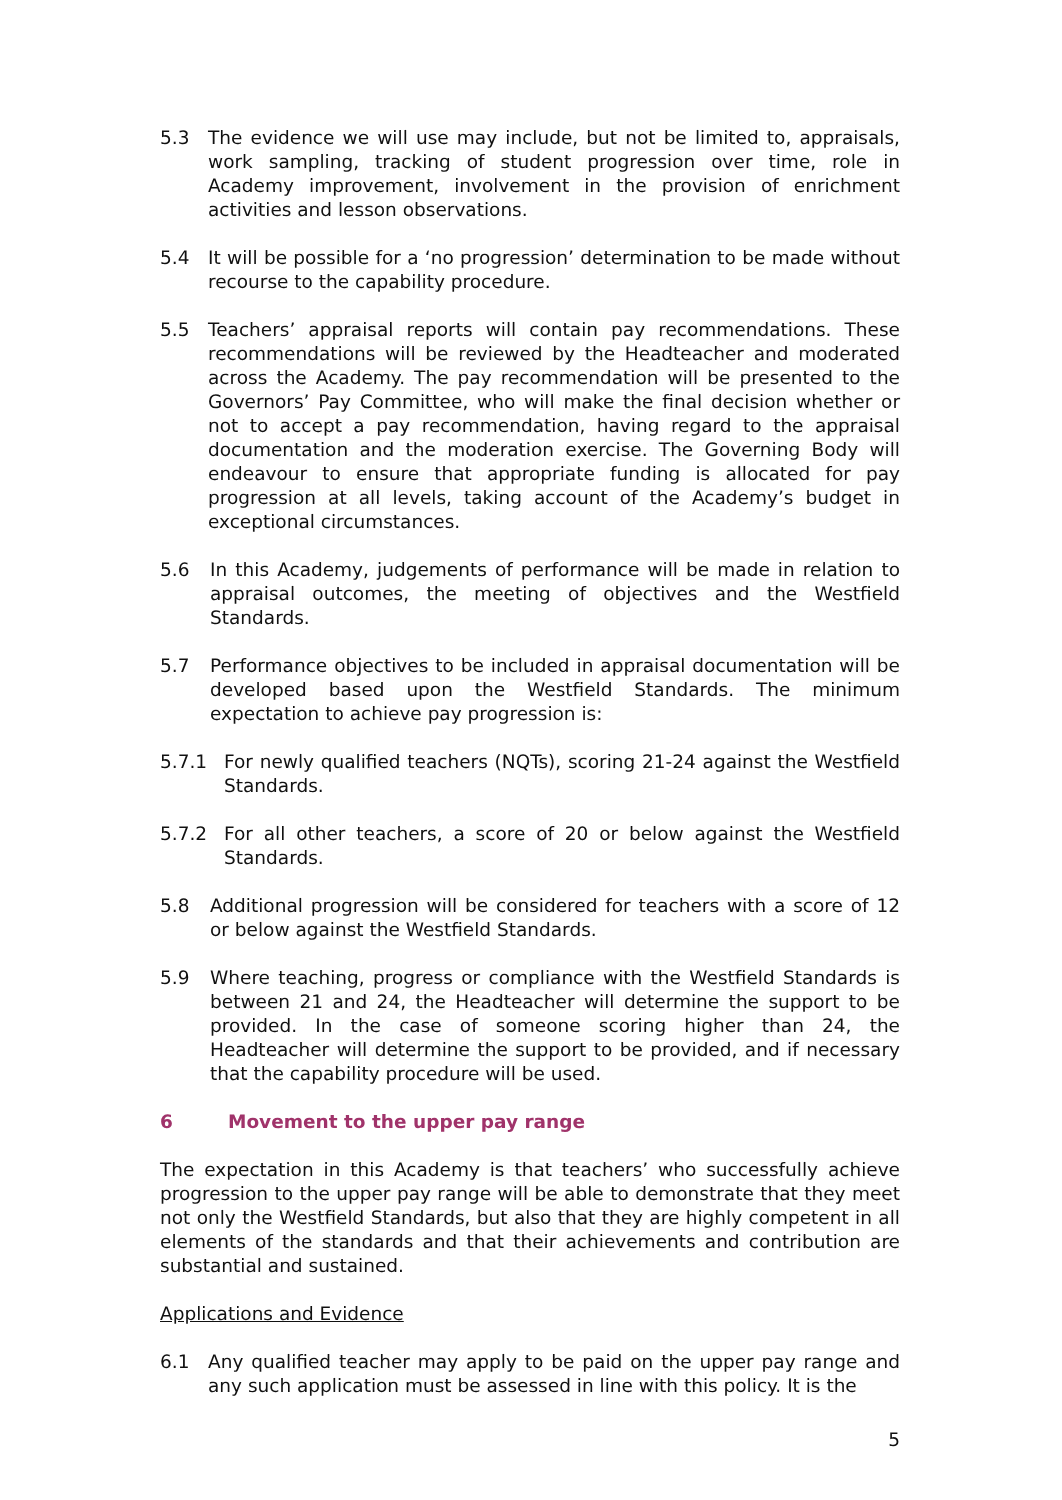5.3 The evidence we will use may include, but not be limited to, appraisals, work sampling, tracking of student progression over time, role in Academy improvement, involvement in the provision of enrichment activities and lesson observations.
5.4 It will be possible for a ‘no progression’ determination to be made without recourse to the capability procedure.
5.5 Teachers’ appraisal reports will contain pay recommendations. These recommendations will be reviewed by the Headteacher and moderated across the Academy. The pay recommendation will be presented to the Governors’ Pay Committee, who will make the final decision whether or not to accept a pay recommendation, having regard to the appraisal documentation and the moderation exercise. The Governing Body will endeavour to ensure that appropriate funding is allocated for pay progression at all levels, taking account of the Academy’s budget in exceptional circumstances.
5.6 In this Academy, judgements of performance will be made in relation to appraisal outcomes, the meeting of objectives and the Westfield Standards.
5.7 Performance objectives to be included in appraisal documentation will be developed based upon the Westfield Standards. The minimum expectation to achieve pay progression is:
5.7.1 For newly qualified teachers (NQTs), scoring 21-24 against the Westfield Standards.
5.7.2 For all other teachers, a score of 20 or below against the Westfield Standards.
5.8 Additional progression will be considered for teachers with a score of 12 or below against the Westfield Standards.
5.9 Where teaching, progress or compliance with the Westfield Standards is between 21 and 24, the Headteacher will determine the support to be provided. In the case of someone scoring higher than 24, the Headteacher will determine the support to be provided, and if necessary that the capability procedure will be used.
6 Movement to the upper pay range
The expectation in this Academy is that teachers’ who successfully achieve progression to the upper pay range will be able to demonstrate that they meet not only the Westfield Standards, but also that they are highly competent in all elements of the standards and that their achievements and contribution are substantial and sustained.
Applications and Evidence
6.1 Any qualified teacher may apply to be paid on the upper pay range and any such application must be assessed in line with this policy. It is the
5